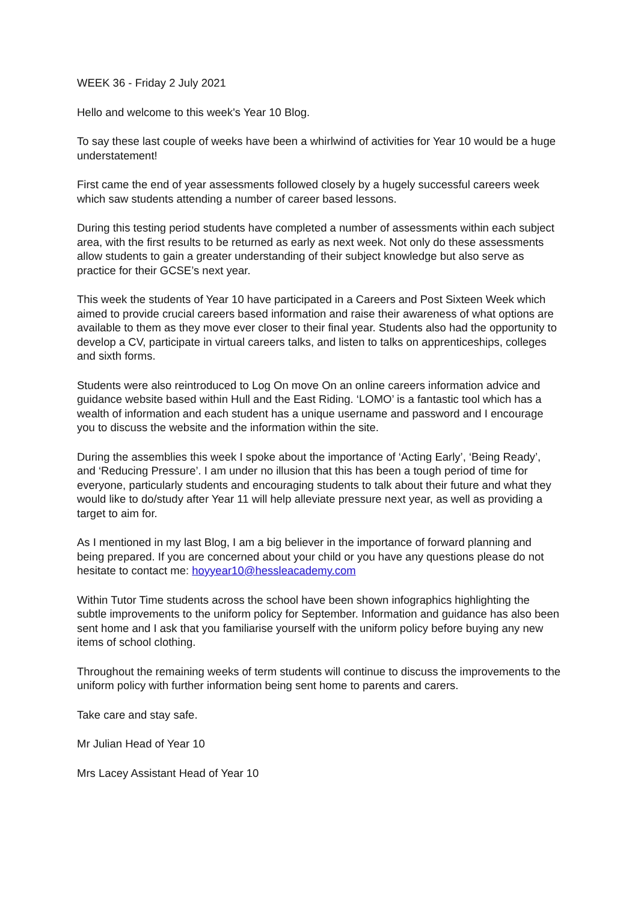WEEK 36 - Friday 2 July 2021
Hello and welcome to this week's Year 10 Blog.
To say these last couple of weeks have been a whirlwind of activities for Year 10 would be a huge understatement!
First came the end of year assessments followed closely by a hugely successful careers week which saw students attending a number of career based lessons.
During this testing period students have completed a number of assessments within each subject area, with the first results to be returned as early as next week. Not only do these assessments allow students to gain a greater understanding of their subject knowledge but also serve as practice for their GCSE’s next year.
This week the students of Year 10 have participated in a Careers and Post Sixteen Week which aimed to provide crucial careers based information and raise their awareness of what options are available to them as they move ever closer to their final year. Students also had the opportunity to develop a CV, participate in virtual careers talks, and listen to talks on apprenticeships, colleges and sixth forms.
Students were also reintroduced to Log On move On an online careers information advice and guidance website based within Hull and the East Riding. ‘LOMO’ is a fantastic tool which has a wealth of information and each student has a unique username and password and I encourage you to discuss the website and the information within the site.
During the assemblies this week I spoke about the importance of ‘Acting Early’, ‘Being Ready’, and ‘Reducing Pressure’. I am under no illusion that this has been a tough period of time for everyone, particularly students and encouraging students to talk about their future and what they would like to do/study after Year 11 will help alleviate pressure next year, as well as providing a target to aim for.
As I mentioned in my last Blog, I am a big believer in the importance of forward planning and being prepared. If you are concerned about your child or you have any questions please do not hesitate to contact me: hoyyear10@hessleacademy.com
Within Tutor Time students across the school have been shown infographics highlighting the subtle improvements to the uniform policy for September. Information and guidance has also been sent home and I ask that you familiarise yourself with the uniform policy before buying any new items of school clothing.
Throughout the remaining weeks of term students will continue to discuss the improvements to the uniform policy with further information being sent home to parents and carers.
Take care and stay safe.
Mr Julian Head of Year 10
Mrs Lacey Assistant Head of Year 10